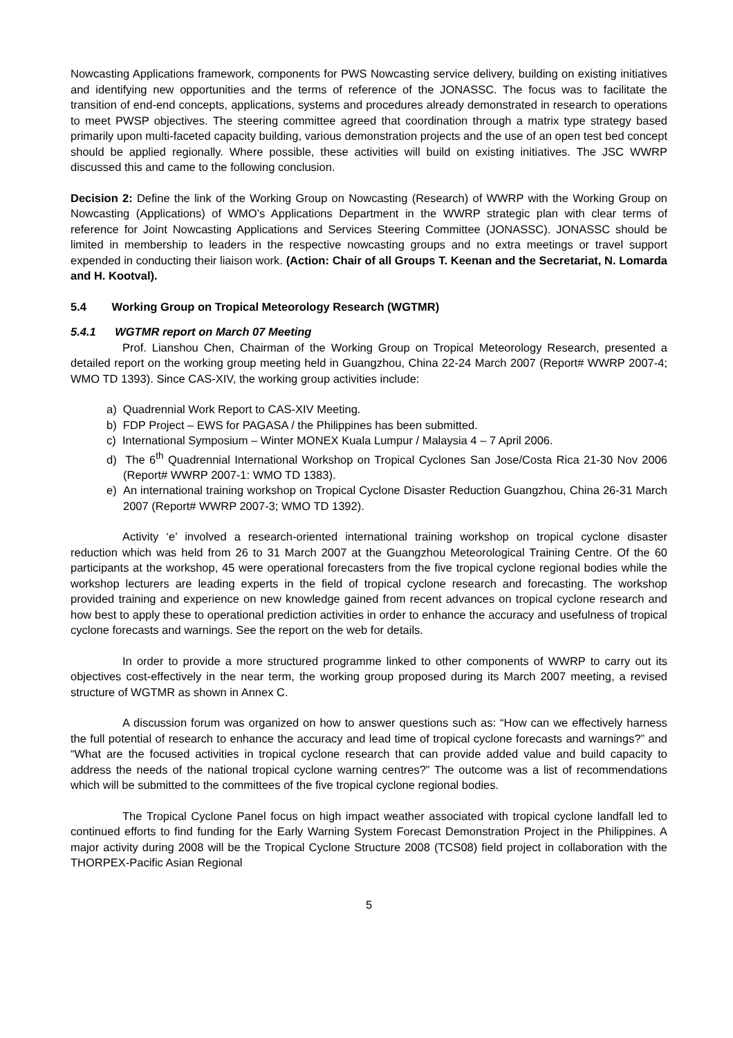Nowcasting Applications framework, components for PWS Nowcasting service delivery, building on existing initiatives and identifying new opportunities and the terms of reference of the JONASSC. The focus was to facilitate the transition of end-end concepts, applications, systems and procedures already demonstrated in research to operations to meet PWSP objectives. The steering committee agreed that coordination through a matrix type strategy based primarily upon multi-faceted capacity building, various demonstration projects and the use of an open test bed concept should be applied regionally. Where possible, these activities will build on existing initiatives. The JSC WWRP discussed this and came to the following conclusion.
Decision 2: Define the link of the Working Group on Nowcasting (Research) of WWRP with the Working Group on Nowcasting (Applications) of WMO’s Applications Department in the WWRP strategic plan with clear terms of reference for Joint Nowcasting Applications and Services Steering Committee (JONASSC). JONASSC should be limited in membership to leaders in the respective nowcasting groups and no extra meetings or travel support expended in conducting their liaison work. (Action: Chair of all Groups T. Keenan and the Secretariat, N. Lomarda and H. Kootval).
5.4 Working Group on Tropical Meteorology Research (WGTMR)
5.4.1 WGTMR report on March 07 Meeting
Prof. Lianshou Chen, Chairman of the Working Group on Tropical Meteorology Research, presented a detailed report on the working group meeting held in Guangzhou, China 22-24 March 2007 (Report# WWRP 2007-4; WMO TD 1393). Since CAS-XIV, the working group activities include:
a) Quadrennial Work Report to CAS-XIV Meeting.
b) FDP Project – EWS for PAGASA / the Philippines has been submitted.
c) International Symposium – Winter MONEX Kuala Lumpur / Malaysia 4 – 7 April 2006.
d) The 6<sup>th</sup> Quadrennial International Workshop on Tropical Cyclones San Jose/Costa Rica 21-30 Nov 2006 (Report# WWRP 2007-1: WMO TD 1383).
e) An international training workshop on Tropical Cyclone Disaster Reduction Guangzhou, China 26-31 March 2007 (Report# WWRP 2007-3; WMO TD 1392).
Activity ‘e’ involved a research-oriented international training workshop on tropical cyclone disaster reduction which was held from 26 to 31 March 2007 at the Guangzhou Meteorological Training Centre. Of the 60 participants at the workshop, 45 were operational forecasters from the five tropical cyclone regional bodies while the workshop lecturers are leading experts in the field of tropical cyclone research and forecasting. The workshop provided training and experience on new knowledge gained from recent advances on tropical cyclone research and how best to apply these to operational prediction activities in order to enhance the accuracy and usefulness of tropical cyclone forecasts and warnings. See the report on the web for details.
In order to provide a more structured programme linked to other components of WWRP to carry out its objectives cost-effectively in the near term, the working group proposed during its March 2007 meeting, a revised structure of WGTMR as shown in Annex C.
A discussion forum was organized on how to answer questions such as: “How can we effectively harness the full potential of research to enhance the accuracy and lead time of tropical cyclone forecasts and warnings?” and “What are the focused activities in tropical cyclone research that can provide added value and build capacity to address the needs of the national tropical cyclone warning centres?” The outcome was a list of recommendations which will be submitted to the committees of the five tropical cyclone regional bodies.
The Tropical Cyclone Panel focus on high impact weather associated with tropical cyclone landfall led to continued efforts to find funding for the Early Warning System Forecast Demonstration Project in the Philippines. A major activity during 2008 will be the Tropical Cyclone Structure 2008 (TCS08) field project in collaboration with the THORPEX-Pacific Asian Regional
5